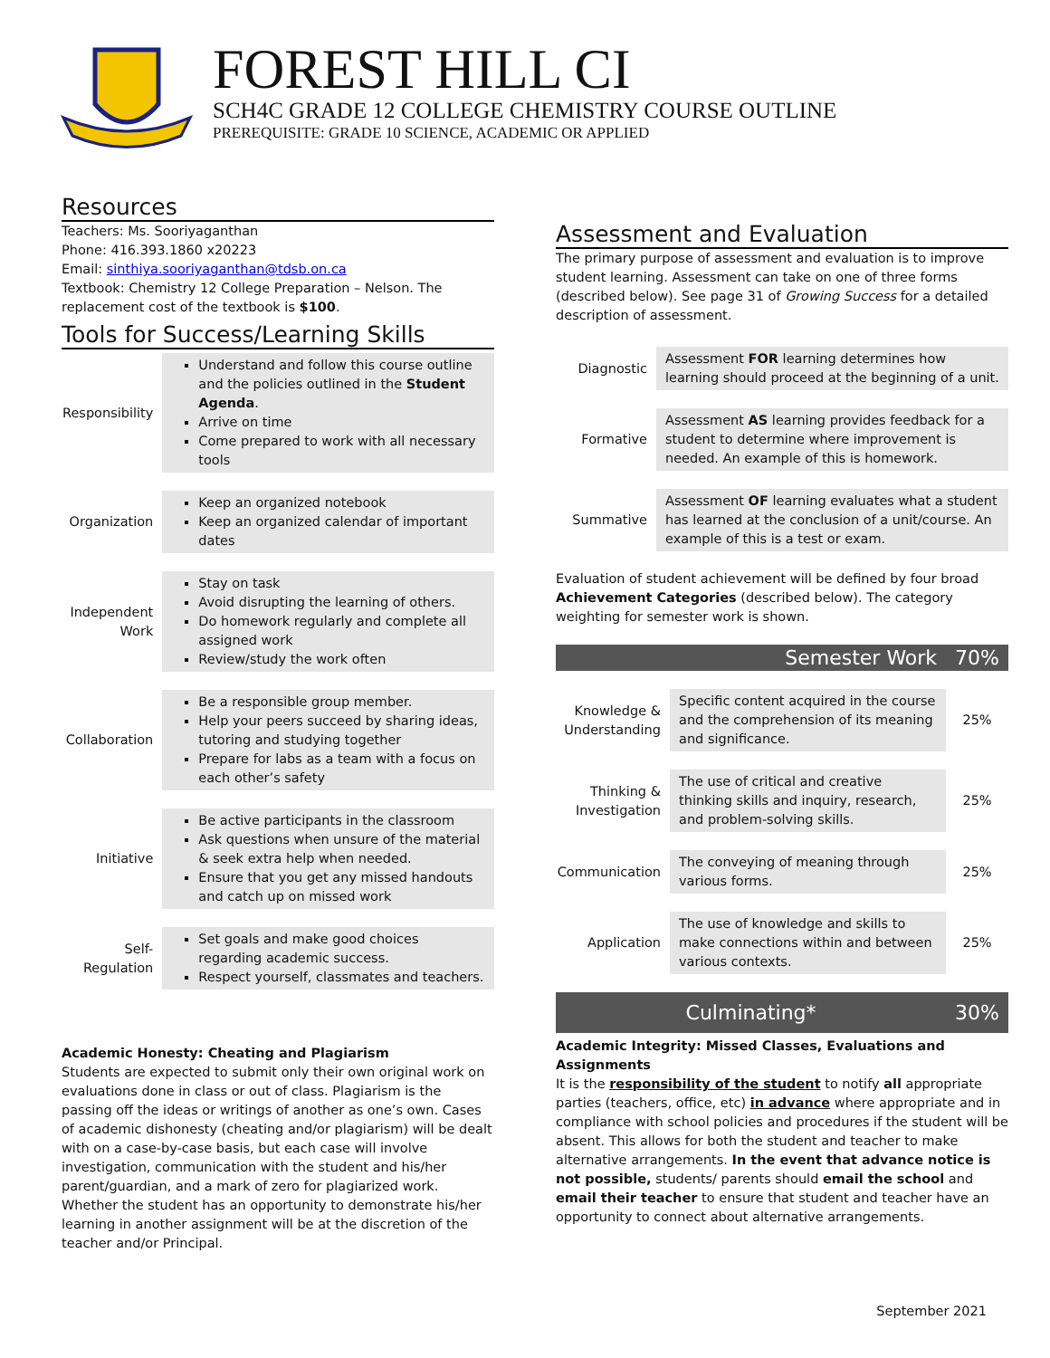FOREST HILL CI
SCH4C GRADE 12 COLLEGE CHEMISTRY COURSE OUTLINE
PREREQUISITE: GRADE 10 SCIENCE, ACADEMIC OR APPLIED
Resources
Teachers: Ms. Sooriyaganthan
Phone: 416.393.1860 x20223
Email: sinthiya.sooriyaganthan@tdsb.on.ca
Textbook: Chemistry 12 College Preparation – Nelson. The replacement cost of the textbook is $100.
Tools for Success/Learning Skills
| Responsibility | Understand and follow this course outline and the policies outlined in the Student Agenda . Arrive on time Come prepared to work with all necessary tools |
| Organization | Keep an organized notebook Keep an organized calendar of important dates |
| Independent Work | Stay on task Avoid disrupting the learning of others. Do homework regularly and complete all assigned work Review/study the work often |
| Collaboration | Be a responsible group member. Help your peers succeed by sharing ideas, tutoring and studying together Prepare for labs as a team with a focus on each other’s safety |
| Initiative | Be active participants in the classroom Ask questions when unsure of the material & seek extra help when needed. Ensure that you get any missed handouts and catch up on missed work |
| Self-Regulation | Set goals and make good choices regarding academic success. Respect yourself, classmates and teachers. |
Academic Honesty: Cheating and Plagiarism
Students are expected to submit only their own original work on evaluations done in class or out of class. Plagiarism is the passing off the ideas or writings of another as one’s own. Cases of academic dishonesty (cheating and/or plagiarism) will be dealt with on a case-by-case basis, but each case will involve investigation, communication with the student and his/her parent/guardian, and a mark of zero for plagiarized work. Whether the student has an opportunity to demonstrate his/her learning in another assignment will be at the discretion of the teacher and/or Principal.
Assessment and Evaluation
The primary purpose of assessment and evaluation is to improve student learning. Assessment can take on one of three forms (described below). See page 31 of Growing Success for a detailed description of assessment.
| Diagnostic | Assessment FOR learning determines how learning should proceed at the beginning of a unit. |
| Formative | Assessment AS learning provides feedback for a student to determine where improvement is needed. An example of this is homework. |
| Summative | Assessment OF learning evaluates what a student has learned at the conclusion of a unit/course. An example of this is a test or exam. |
Evaluation of student achievement will be defined by four broad Achievement Categories (described below). The category weighting for semester work is shown.
| Semester Work | | 70% |
| Knowledge & Understanding | Specific content acquired in the course and the comprehension of its meaning and significance. | 25% |
| Thinking & Investigation | The use of critical and creative thinking skills and inquiry, research, and problem-solving skills. | 25% |
| Communication | The conveying of meaning through various forms. | 25% |
| Application | The use of knowledge and skills to make connections within and between various contexts. | 25% |
| Culminating* | | 30% |
Academic Integrity: Missed Classes, Evaluations and Assignments
It is the responsibility of the student to notify all appropriate parties (teachers, office, etc) in advance where appropriate and in compliance with school policies and procedures if the student will be absent. This allows for both the student and teacher to make alternative arrangements. In the event that advance notice is not possible, students/ parents should email the school and email their teacher to ensure that student and teacher have an opportunity to connect about alternative arrangements.
September 2021